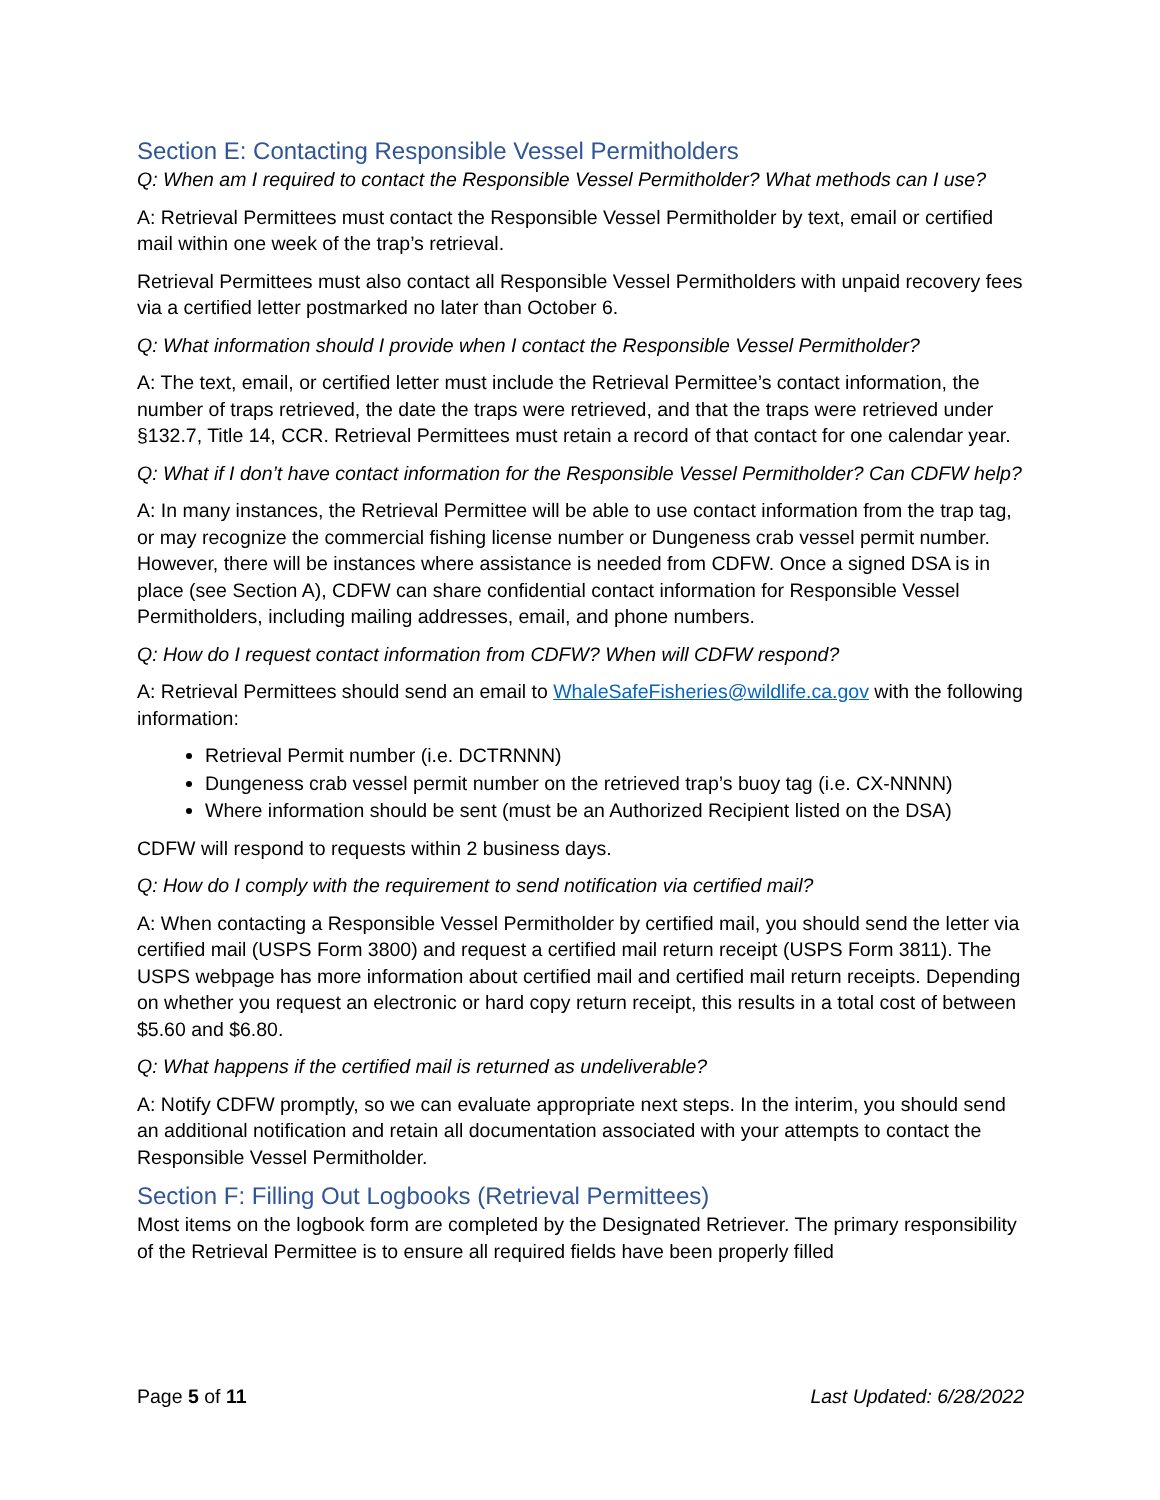Section E: Contacting Responsible Vessel Permitholders
Q: When am I required to contact the Responsible Vessel Permitholder? What methods can I use?
A: Retrieval Permittees must contact the Responsible Vessel Permitholder by text, email or certified mail within one week of the trap’s retrieval.
Retrieval Permittees must also contact all Responsible Vessel Permitholders with unpaid recovery fees via a certified letter postmarked no later than October 6.
Q: What information should I provide when I contact the Responsible Vessel Permitholder?
A: The text, email, or certified letter must include the Retrieval Permittee’s contact information, the number of traps retrieved, the date the traps were retrieved, and that the traps were retrieved under §132.7, Title 14, CCR. Retrieval Permittees must retain a record of that contact for one calendar year.
Q: What if I don’t have contact information for the Responsible Vessel Permitholder? Can CDFW help?
A: In many instances, the Retrieval Permittee will be able to use contact information from the trap tag, or may recognize the commercial fishing license number or Dungeness crab vessel permit number. However, there will be instances where assistance is needed from CDFW. Once a signed DSA is in place (see Section A), CDFW can share confidential contact information for Responsible Vessel Permitholders, including mailing addresses, email, and phone numbers.
Q: How do I request contact information from CDFW? When will CDFW respond?
A: Retrieval Permittees should send an email to WhaleSafeFisheries@wildlife.ca.gov with the following information:
Retrieval Permit number (i.e. DCTRNNN)
Dungeness crab vessel permit number on the retrieved trap’s buoy tag (i.e. CX-NNNN)
Where information should be sent (must be an Authorized Recipient listed on the DSA)
CDFW will respond to requests within 2 business days.
Q: How do I comply with the requirement to send notification via certified mail?
A: When contacting a Responsible Vessel Permitholder by certified mail, you should send the letter via certified mail (USPS Form 3800) and request a certified mail return receipt (USPS Form 3811). The USPS webpage has more information about certified mail and certified mail return receipts. Depending on whether you request an electronic or hard copy return receipt, this results in a total cost of between $5.60 and $6.80.
Q: What happens if the certified mail is returned as undeliverable?
A: Notify CDFW promptly, so we can evaluate appropriate next steps. In the interim, you should send an additional notification and retain all documentation associated with your attempts to contact the Responsible Vessel Permitholder.
Section F: Filling Out Logbooks (Retrieval Permittees)
Most items on the logbook form are completed by the Designated Retriever. The primary responsibility of the Retrieval Permittee is to ensure all required fields have been properly filled
Page 5 of 11 Last Updated: 6/28/2022